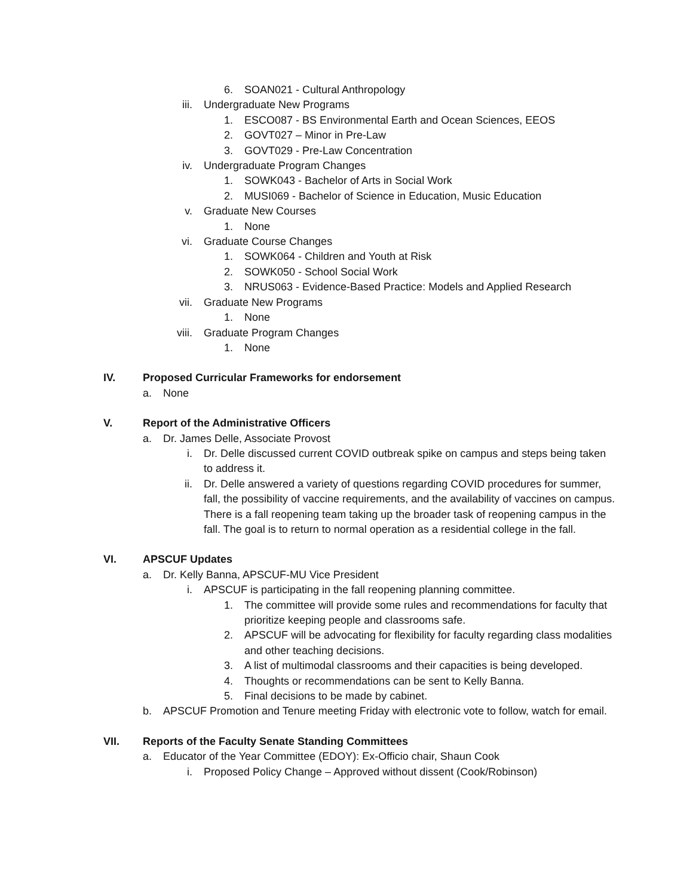6. SOAN021 - Cultural Anthropology
iii. Undergraduate New Programs
1. ESCO087 - BS Environmental Earth and Ocean Sciences, EEOS
2. GOVT027 – Minor in Pre-Law
3. GOVT029 - Pre-Law Concentration
iv. Undergraduate Program Changes
1. SOWK043 - Bachelor of Arts in Social Work
2. MUSI069 - Bachelor of Science in Education, Music Education
v. Graduate New Courses
1. None
vi. Graduate Course Changes
1. SOWK064 - Children and Youth at Risk
2. SOWK050 - School Social Work
3. NRUS063 - Evidence-Based Practice: Models and Applied Research
vii. Graduate New Programs
1. None
viii. Graduate Program Changes
1. None
IV. Proposed Curricular Frameworks for endorsement
a. None
V. Report of the Administrative Officers
a. Dr. James Delle, Associate Provost
i. Dr. Delle discussed current COVID outbreak spike on campus and steps being taken to address it.
ii. Dr. Delle answered a variety of questions regarding COVID procedures for summer, fall, the possibility of vaccine requirements, and the availability of vaccines on campus. There is a fall reopening team taking up the broader task of reopening campus in the fall. The goal is to return to normal operation as a residential college in the fall.
VI. APSCUF Updates
a. Dr. Kelly Banna, APSCUF-MU Vice President
i. APSCUF is participating in the fall reopening planning committee.
1. The committee will provide some rules and recommendations for faculty that prioritize keeping people and classrooms safe.
2. APSCUF will be advocating for flexibility for faculty regarding class modalities and other teaching decisions.
3. A list of multimodal classrooms and their capacities is being developed.
4. Thoughts or recommendations can be sent to Kelly Banna.
5. Final decisions to be made by cabinet.
b. APSCUF Promotion and Tenure meeting Friday with electronic vote to follow, watch for email.
VII. Reports of the Faculty Senate Standing Committees
a. Educator of the Year Committee (EDOY): Ex-Officio chair, Shaun Cook
i. Proposed Policy Change – Approved without dissent (Cook/Robinson)